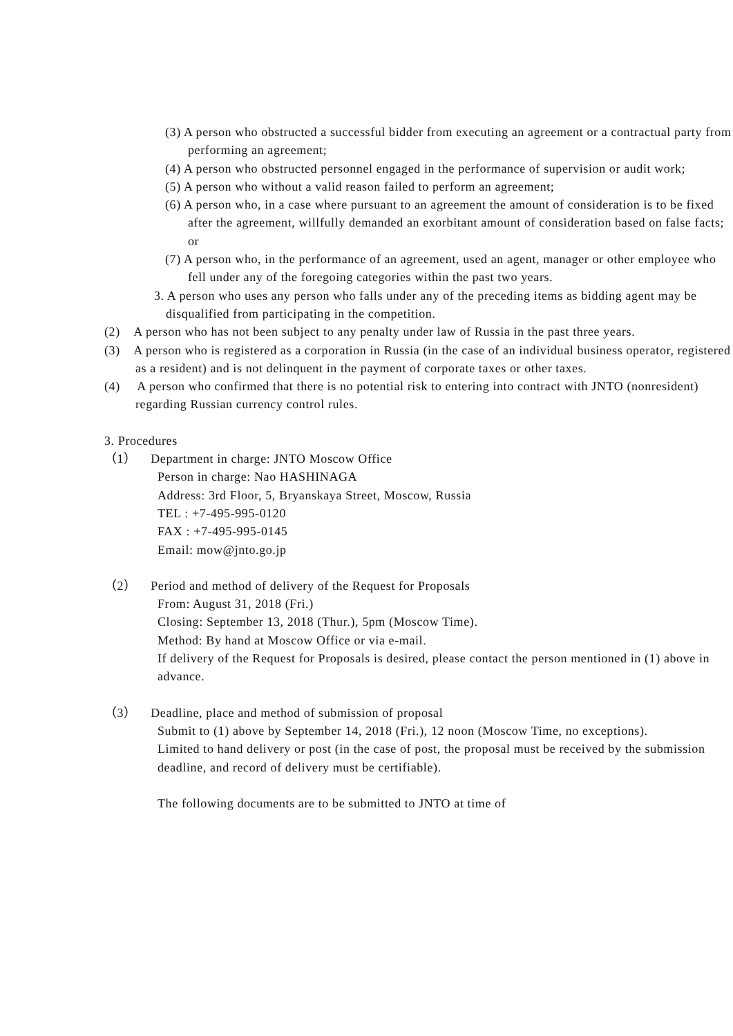(3) A person who obstructed a successful bidder from executing an agreement or a contractual party from performing an agreement;
(4) A person who obstructed personnel engaged in the performance of supervision or audit work;
(5) A person who without a valid reason failed to perform an agreement;
(6) A person who, in a case where pursuant to an agreement the amount of consideration is to be fixed after the agreement, willfully demanded an exorbitant amount of consideration based on false facts; or
(7) A person who, in the performance of an agreement, used an agent, manager or other employee who fell under any of the foregoing categories within the past two years.
3. A person who uses any person who falls under any of the preceding items as bidding agent may be disqualified from participating in the competition.
(2) A person who has not been subject to any penalty under law of Russia in the past three years.
(3) A person who is registered as a corporation in Russia (in the case of an individual business operator, registered as a resident) and is not delinquent in the payment of corporate taxes or other taxes.
(4) A person who confirmed that there is no potential risk to entering into contract with JNTO (nonresident) regarding Russian currency control rules.
3. Procedures
（1） Department in charge: JNTO Moscow Office
Person in charge: Nao HASHINAGA
Address: 3rd Floor, 5, Bryanskaya Street, Moscow, Russia
TEL : +7-495-995-0120
FAX : +7-495-995-0145
Email: mow@jnto.go.jp
（2） Period and method of delivery of the Request for Proposals
From: August 31, 2018 (Fri.)
Closing: September 13, 2018 (Thur.), 5pm (Moscow Time).
Method: By hand at Moscow Office or via e-mail.
If delivery of the Request for Proposals is desired, please contact the person mentioned in (1) above in advance.
（3） Deadline, place and method of submission of proposal
Submit to (1) above by September 14, 2018 (Fri.), 12 noon (Moscow Time, no exceptions).
Limited to hand delivery or post (in the case of post, the proposal must be received by the submission deadline, and record of delivery must be certifiable).
The following documents are to be submitted to JNTO at time of